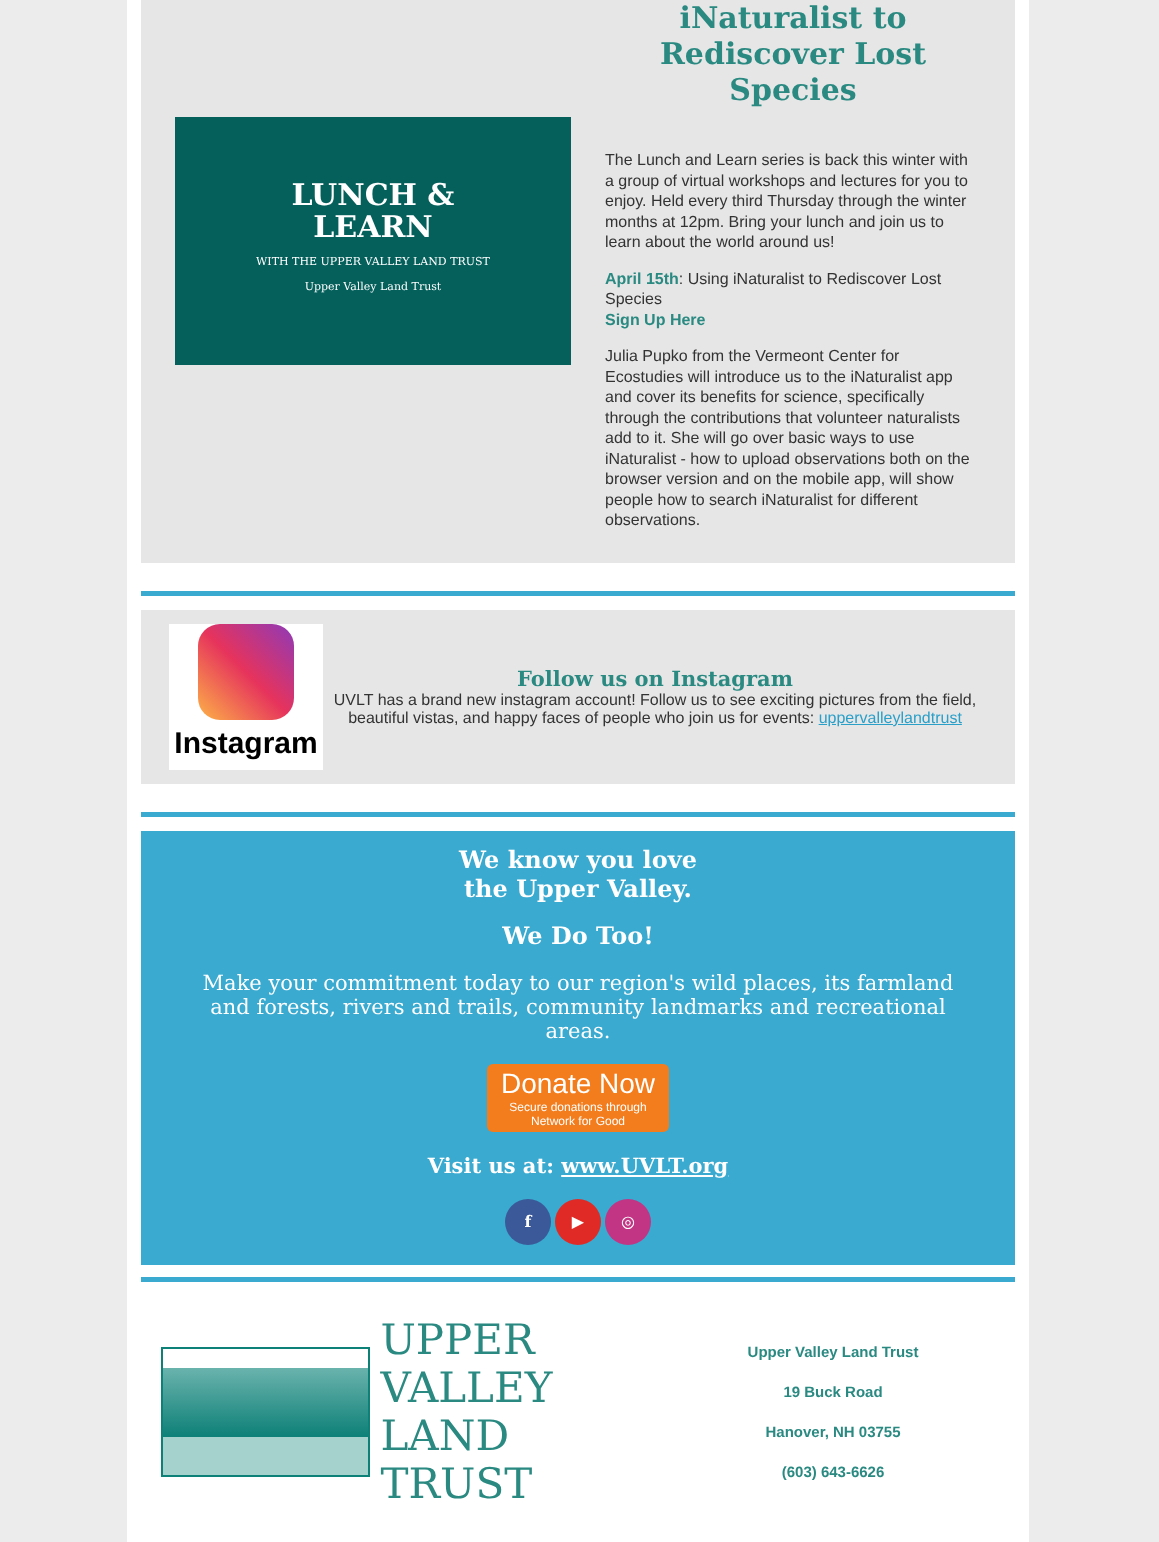LUNCH &
LEARN
WITH THE UPPER VALLEY LAND TRUST
Upper Valley Land Trust
iNaturalist to Rediscover Lost Species
The Lunch and Learn series is back this winter with a group of virtual workshops and lectures for you to enjoy. Held every third Thursday through the winter months at 12pm. Bring your lunch and join us to learn about the world around us!
April 15th: Using iNaturalist to Rediscover Lost Species
Sign Up Here
Julia Pupko from the Vermeont Center for Ecostudies will introduce us to the iNaturalist app and cover its benefits for science, specifically through the contributions that volunteer naturalists add to it. She will go over basic ways to use iNaturalist - how to upload observations both on the browser version and on the mobile app, will show people how to search iNaturalist for different observations.
Instagram
Follow us on Instagram
UVLT has a brand new instagram account! Follow us to see exciting pictures from the field, beautiful vistas, and happy faces of people who join us for events: uppervalleylandtrust
We know you love
the Upper Valley.
We Do Too!
Make your commitment today to our region's wild places, its farmland and forests, rivers and trails, community landmarks and recreational areas.
Donate Now
Secure donations through
Network for Good
Visit us at: www.UVLT.org
f ▶ ◎
UPPER VALLEY
LAND TRUST
Upper Valley Land Trust
19 Buck Road
Hanover, NH 03755
(603) 643-6626